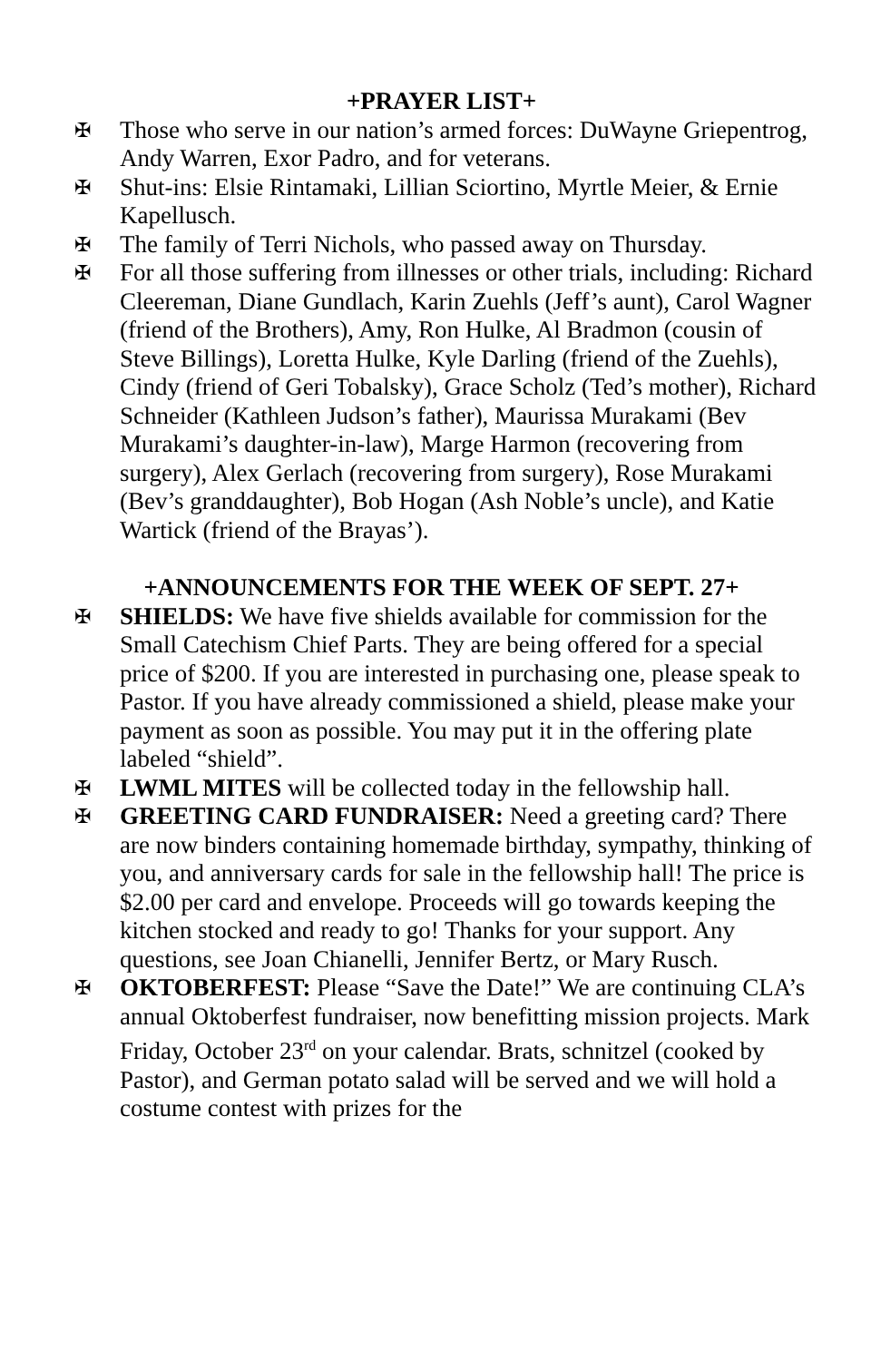+PRAYER LIST+
✠ Those who serve in our nation’s armed forces: DuWayne Griepentrog, Andy Warren, Exor Padro, and for veterans.
✠ Shut-ins: Elsie Rintamaki, Lillian Sciortino, Myrtle Meier, & Ernie Kapellusch.
✠ The family of Terri Nichols, who passed away on Thursday.
✠ For all those suffering from illnesses or other trials, including: Richard Cleereman, Diane Gundlach, Karin Zuehls (Jeff’s aunt), Carol Wagner (friend of the Brothers), Amy, Ron Hulke, Al Bradmon (cousin of Steve Billings), Loretta Hulke, Kyle Darling (friend of the Zuehls), Cindy (friend of Geri Tobalsky), Grace Scholz (Ted’s mother), Richard Schneider (Kathleen Judson’s father), Maurissa Murakami (Bev Murakami’s daughter-in-law), Marge Harmon (recovering from surgery), Alex Gerlach (recovering from surgery), Rose Murakami (Bev’s granddaughter), Bob Hogan (Ash Noble’s uncle), and Katie Wartick (friend of the Brayas’).
+ANNOUNCEMENTS FOR THE WEEK OF SEPT. 27+
✠ SHIELDS: We have five shields available for commission for the Small Catechism Chief Parts. They are being offered for a special price of $200. If you are interested in purchasing one, please speak to Pastor. If you have already commissioned a shield, please make your payment as soon as possible. You may put it in the offering plate labeled “shield”.
✠ LWML MITES will be collected today in the fellowship hall.
✠ GREETING CARD FUNDRAISER: Need a greeting card? There are now binders containing homemade birthday, sympathy, thinking of you, and anniversary cards for sale in the fellowship hall! The price is $2.00 per card and envelope. Proceeds will go towards keeping the kitchen stocked and ready to go! Thanks for your support. Any questions, see Joan Chianelli, Jennifer Bertz, or Mary Rusch.
✠ OKTOBERFEST: Please “Save the Date!” We are continuing CLA’s annual Oktoberfest fundraiser, now benefitting mission projects. Mark Friday, October 23<sup>rd</sup> on your calendar. Brats, schnitzel (cooked by Pastor), and German potato salad will be served and we will hold a costume contest with prizes for the